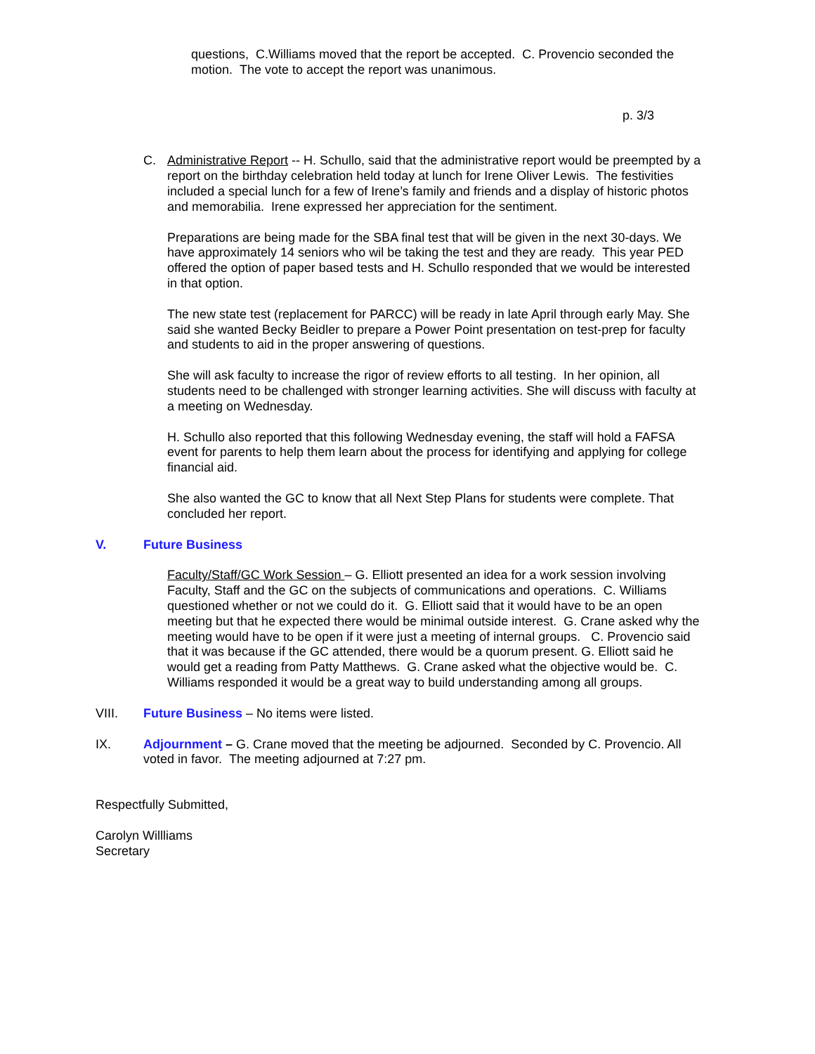questions, C.Williams moved that the report be accepted. C. Provencio seconded the motion. The vote to accept the report was unanimous.
p. 3/3
C. Administrative Report -- H. Schullo, said that the administrative report would be preempted by a report on the birthday celebration held today at lunch for Irene Oliver Lewis. The festivities included a special lunch for a few of Irene’s family and friends and a display of historic photos and memorabilia. Irene expressed her appreciation for the sentiment.
Preparations are being made for the SBA final test that will be given in the next 30-days. We have approximately 14 seniors who wil be taking the test and they are ready. This year PED offered the option of paper based tests and H. Schullo responded that we would be interested in that option.
The new state test (replacement for PARCC) will be ready in late April through early May. She said she wanted Becky Beidler to prepare a Power Point presentation on test-prep for faculty and students to aid in the proper answering of questions.
She will ask faculty to increase the rigor of review efforts to all testing. In her opinion, all students need to be challenged with stronger learning activities. She will discuss with faculty at a meeting on Wednesday.
H. Schullo also reported that this following Wednesday evening, the staff will hold a FAFSA event for parents to help them learn about the process for identifying and applying for college financial aid.
She also wanted the GC to know that all Next Step Plans for students were complete. That concluded her report.
V. Future Business
Faculty/Staff/GC Work Session – G. Elliott presented an idea for a work session involving Faculty, Staff and the GC on the subjects of communications and operations. C. Williams questioned whether or not we could do it. G. Elliott said that it would have to be an open meeting but that he expected there would be minimal outside interest. G. Crane asked why the meeting would have to be open if it were just a meeting of internal groups. C. Provencio said that it was because if the GC attended, there would be a quorum present. G. Elliott said he would get a reading from Patty Matthews. G. Crane asked what the objective would be. C. Williams responded it would be a great way to build understanding among all groups.
VIII. Future Business – No items were listed.
IX. Adjournment – G. Crane moved that the meeting be adjourned. Seconded by C. Provencio. All voted in favor. The meeting adjourned at 7:27 pm.
Respectfully Submitted,
Carolyn Willliams
Secretary